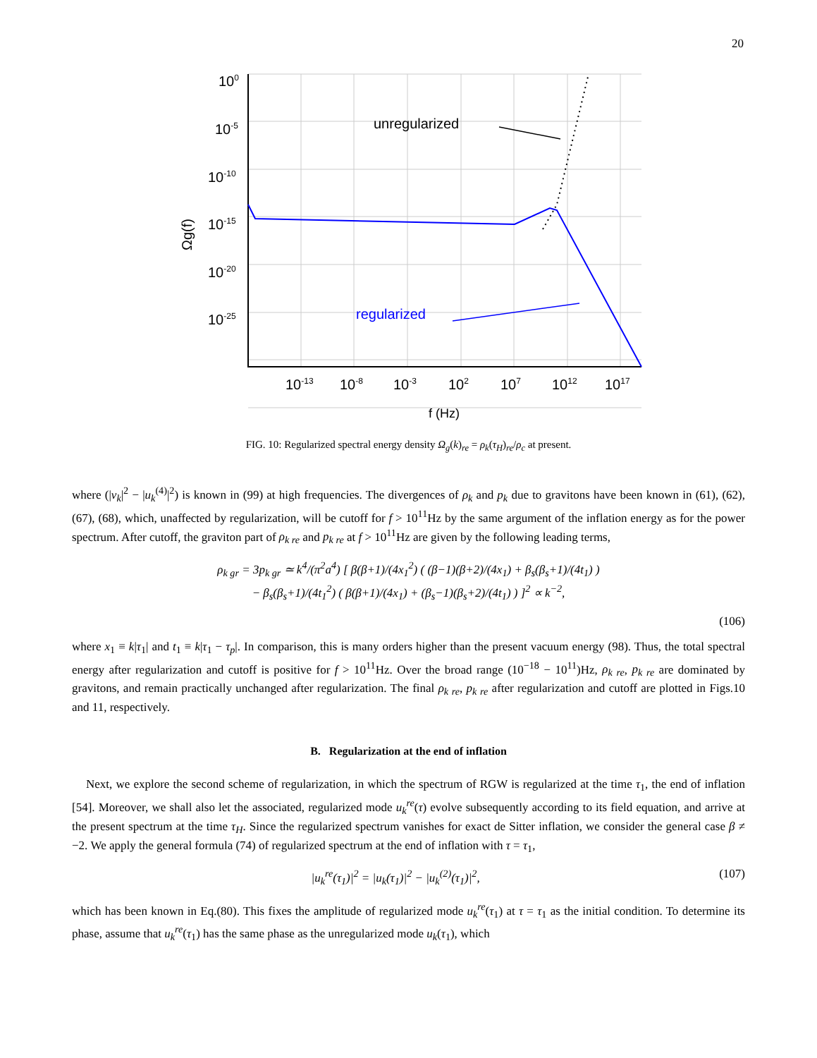20
unregularized
regularized
100
10-5
10-10
10-15
10-20
10-25
10-13
10-8
10-3
102
107
1012
1017
f (Hz)
Ωg(f)
FIG. 10: Regularized spectral energy density Ω<sub>g</sub>(k)<sub>re</sub> = ρ<sub>k</sub>(τ<sub>H</sub>)<sub>re</sub>/ρ<sub>c</sub> at present.
where (|v<sub>k</sub>|<sup>2</sup> − |u<sub>k</sub><sup>(4)</sup>|<sup>2</sup>) is known in (99) at high frequencies. The divergences of ρ<sub>k</sub> and p<sub>k</sub> due to gravitons have been known in (61), (62), (67), (68), which, unaffected by regularization, will be cutoff for f > 10<sup>11</sup>Hz by the same argument of the inflation energy as for the power spectrum. After cutoff, the graviton part of ρ<sub>k re</sub> and p<sub>k re</sub> at f > 10<sup>11</sup>Hz are given by the following leading terms,
ρ<sub>k gr</sub> = 3p<sub>k gr</sub> ≃ k<sup>4</sup>/(π<sup>2</sup>a<sup>4</sup>) [ β(β+1)/(4x<sub>1</sub><sup>2</sup>) ( (β−1)(β+2)/(4x<sub>1</sub>) + β<sub>s</sub>(β<sub>s</sub>+1)/(4t<sub>1</sub>) )
− β<sub>s</sub>(β<sub>s</sub>+1)/(4t<sub>1</sub><sup>2</sup>) ( β(β+1)/(4x<sub>1</sub>) + (β<sub>s</sub>−1)(β<sub>s</sub>+2)/(4t<sub>1</sub>) ) ]<sup>2</sup> ∝ k<sup>−2</sup>,
(106)
where x<sub>1</sub> ≡ k|τ<sub>1</sub>| and t<sub>1</sub> ≡ k|τ<sub>1</sub> − τ<sub>p</sub>|. In comparison, this is many orders higher than the present vacuum energy (98). Thus, the total spectral energy after regularization and cutoff is positive for f > 10<sup>11</sup>Hz. Over the broad range (10<sup>−18</sup> − 10<sup>11</sup>)Hz, ρ<sub>k re</sub>, p<sub>k re</sub> are dominated by gravitons, and remain practically unchanged after regularization. The final ρ<sub>k re</sub>, p<sub>k re</sub> after regularization and cutoff are plotted in Figs.10 and 11, respectively.
B. Regularization at the end of inflation
Next, we explore the second scheme of regularization, in which the spectrum of RGW is regularized at the time τ<sub>1</sub>, the end of inflation [54]. Moreover, we shall also let the associated, regularized mode u<sub>k</sub><sup>re</sup>(τ) evolve subsequently according to its field equation, and arrive at the present spectrum at the time τ<sub>H</sub>. Since the regularized spectrum vanishes for exact de Sitter inflation, we consider the general case β ≠ −2. We apply the general formula (74) of regularized spectrum at the end of inflation with τ = τ<sub>1</sub>,
|u<sub>k</sub><sup>re</sup>(τ<sub>1</sub>)|<sup>2</sup> = |u<sub>k</sub>(τ<sub>1</sub>)|<sup>2</sup> − |u<sub>k</sub><sup>(2)</sup>(τ<sub>1</sub>)|<sup>2</sup>, (107)
which has been known in Eq.(80). This fixes the amplitude of regularized mode u<sub>k</sub><sup>re</sup>(τ<sub>1</sub>) at τ = τ<sub>1</sub> as the initial condition. To determine its phase, assume that u<sub>k</sub><sup>re</sup>(τ<sub>1</sub>) has the same phase as the unregularized mode u<sub>k</sub>(τ<sub>1</sub>), which